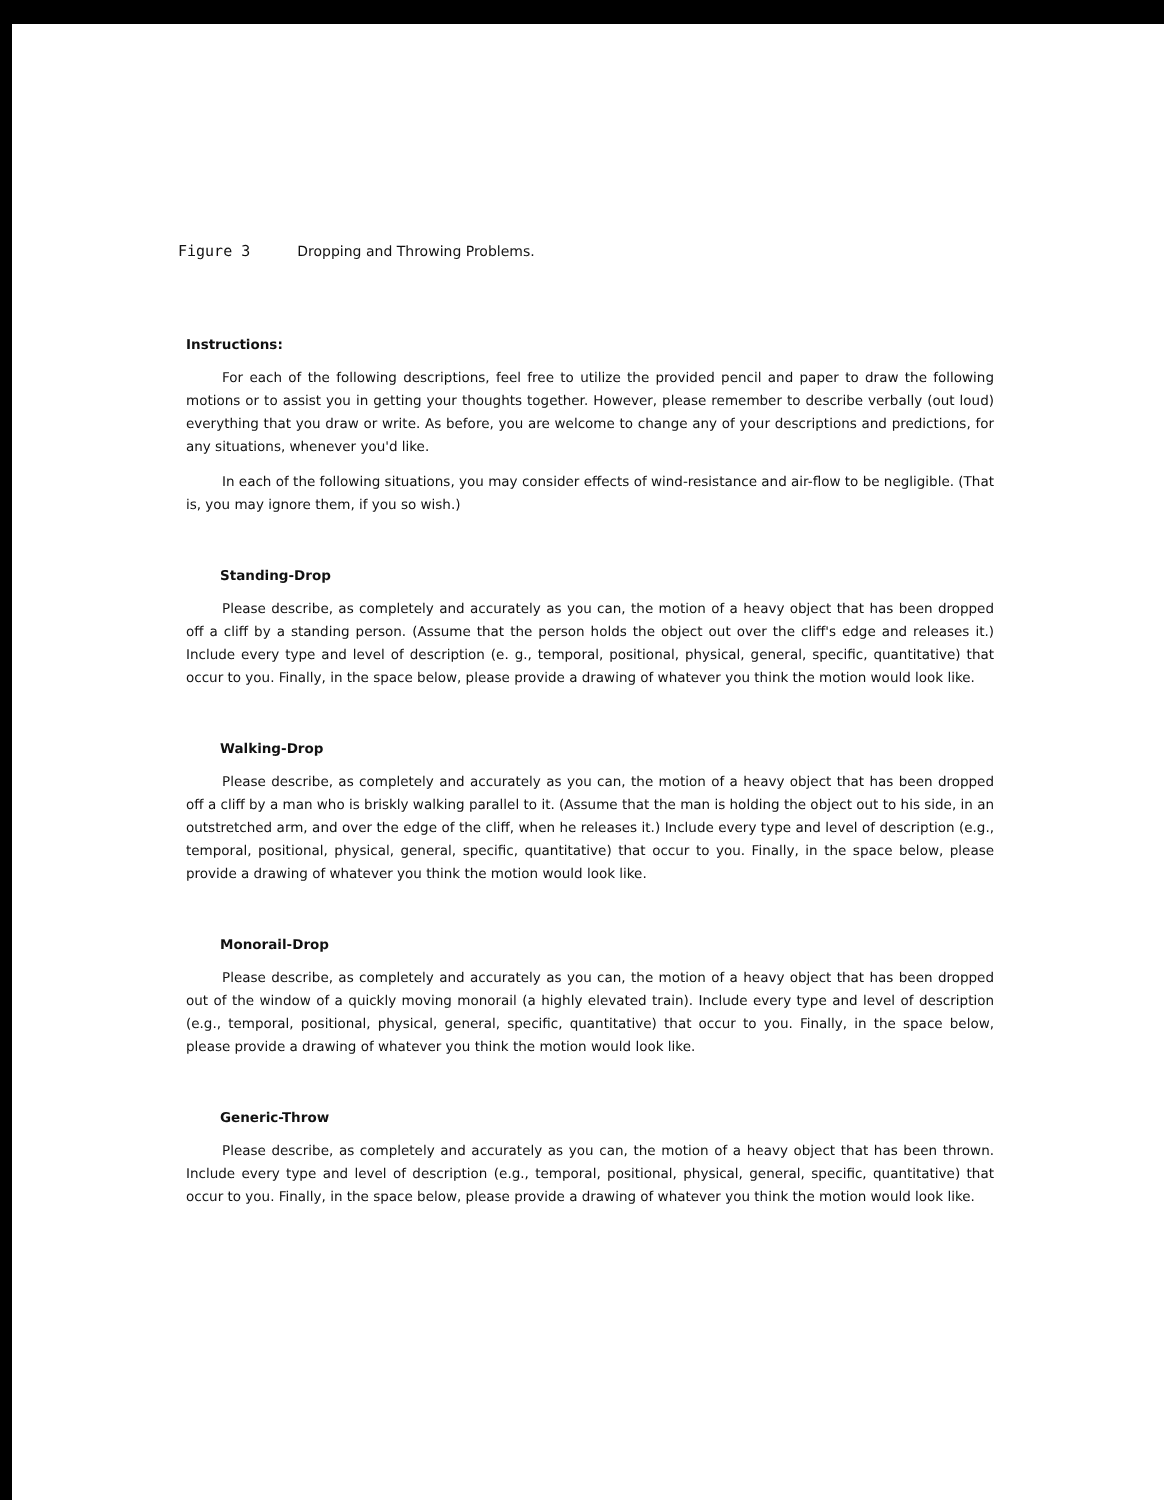Figure 3 Dropping and Throwing Problems.
Instructions:
For each of the following descriptions, feel free to utilize the provided pencil and paper to draw the following motions or to assist you in getting your thoughts together. However, please remember to describe verbally (out loud) everything that you draw or write. As before, you are welcome to change any of your descriptions and predictions, for any situations, whenever you'd like.
In each of the following situations, you may consider effects of wind-resistance and air-flow to be negligible. (That is, you may ignore them, if you so wish.)
Standing-Drop
Please describe, as completely and accurately as you can, the motion of a heavy object that has been dropped off a cliff by a standing person. (Assume that the person holds the object out over the cliff's edge and releases it.) Include every type and level of description (e. g., temporal, positional, physical, general, specific, quantitative) that occur to you. Finally, in the space below, please provide a drawing of whatever you think the motion would look like.
Walking-Drop
Please describe, as completely and accurately as you can, the motion of a heavy object that has been dropped off a cliff by a man who is briskly walking parallel to it. (Assume that the man is holding the object out to his side, in an outstretched arm, and over the edge of the cliff, when he releases it.) Include every type and level of description (e.g., temporal, positional, physical, general, specific, quantitative) that occur to you. Finally, in the space below, please provide a drawing of whatever you think the motion would look like.
Monorail-Drop
Please describe, as completely and accurately as you can, the motion of a heavy object that has been dropped out of the window of a quickly moving monorail (a highly elevated train). Include every type and level of description (e.g., temporal, positional, physical, general, specific, quantitative) that occur to you. Finally, in the space below, please provide a drawing of whatever you think the motion would look like.
Generic-Throw
Please describe, as completely and accurately as you can, the motion of a heavy object that has been thrown. Include every type and level of description (e.g., temporal, positional, physical, general, specific, quantitative) that occur to you. Finally, in the space below, please provide a drawing of whatever you think the motion would look like.